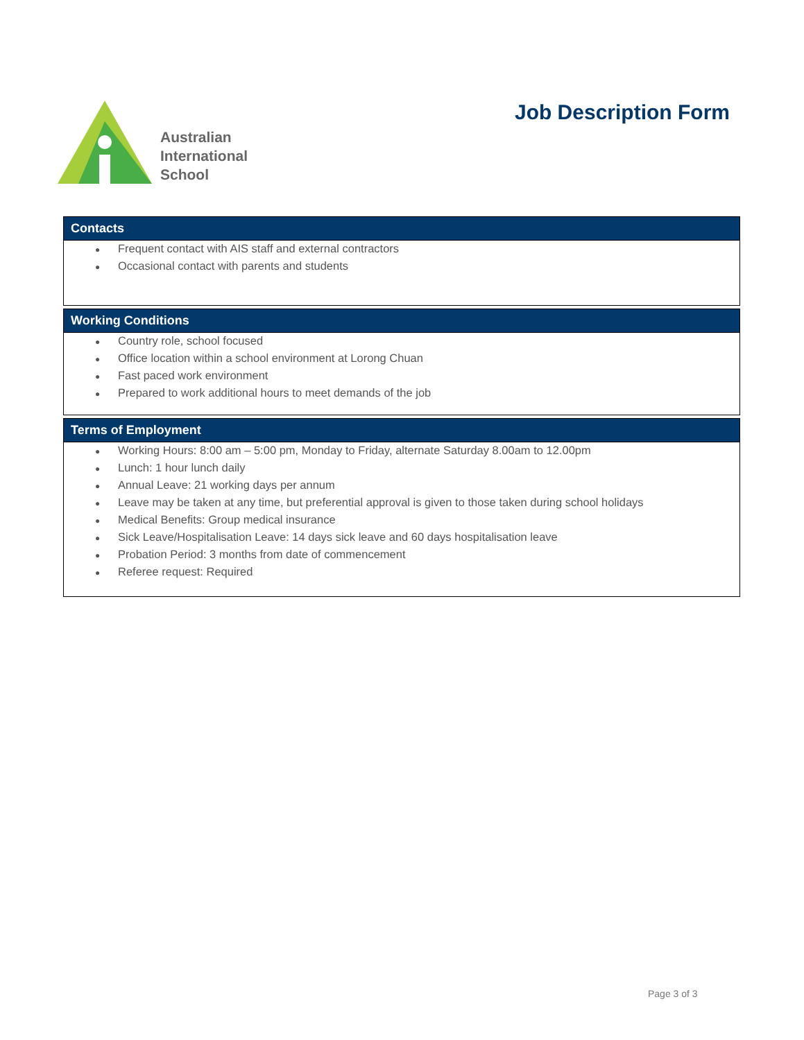Australian
International
School
Job Description Form
| Contacts |
| --- |
| ● Frequent contact with AIS staff and external contractors ● Occasional contact with parents and students |
| Working Conditions |
| ● Country role, school focused ● Office location within a school environment at Lorong Chuan ● Fast paced work environment ● Prepared to work additional hours to meet demands of the job |
| Terms of Employment |
| ● Working Hours: 8:00 am – 5:00 pm, Monday to Friday, alternate Saturday 8.00am to 12.00pm ● Lunch: 1 hour lunch daily ● Annual Leave: 21 working days per annum ● Leave may be taken at any time, but preferential approval is given to those taken during school holidays ● Medical Benefits: Group medical insurance ● Sick Leave/Hospitalisation Leave: 14 days sick leave and 60 days hospitalisation leave ● Probation Period: 3 months from date of commencement ● Referee request: Required |
Page 3 of 3